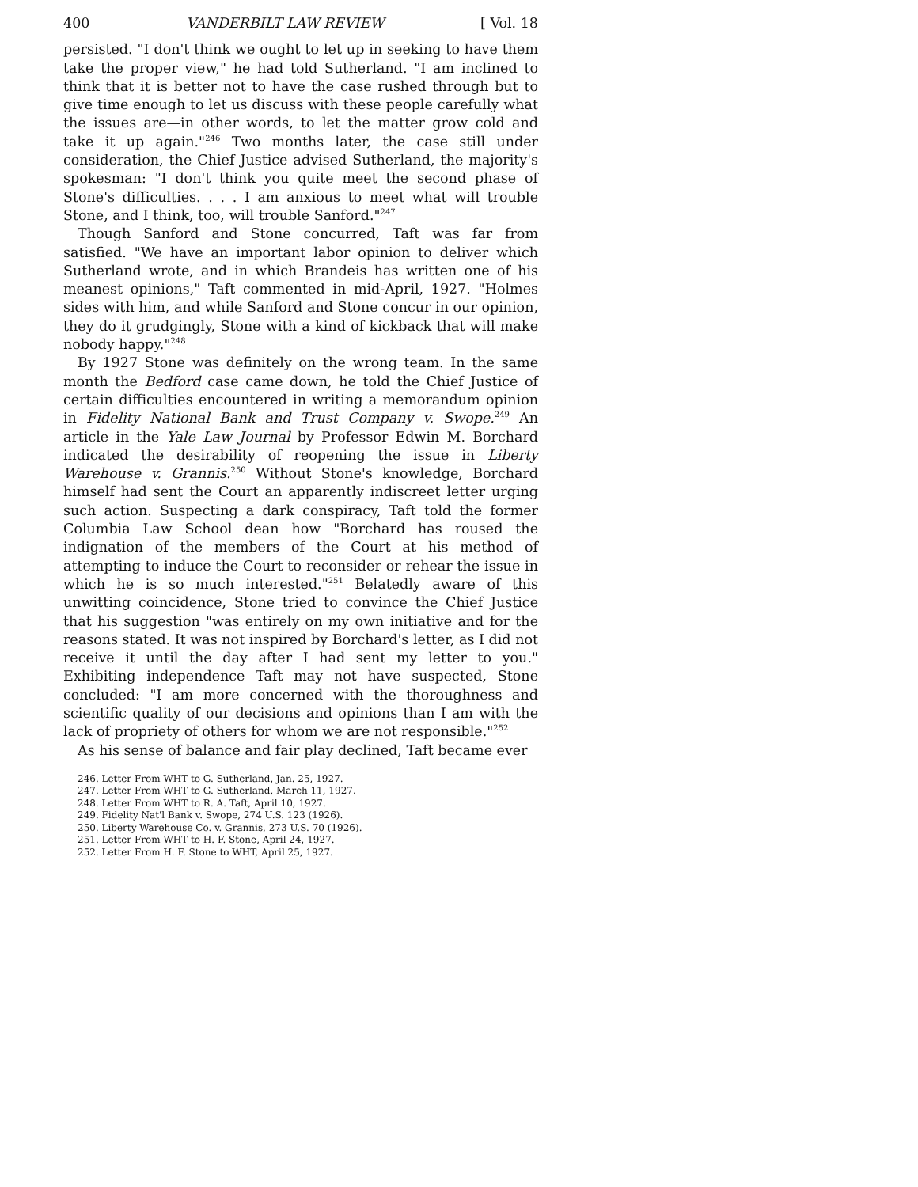400 VANDERBILT LAW REVIEW [ Vol. 18
persisted. "I don't think we ought to let up in seeking to have them take the proper view," he had told Sutherland. "I am inclined to think that it is better not to have the case rushed through but to give time enough to let us discuss with these people carefully what the issues are—in other words, to let the matter grow cold and take it up again."<sup>246</sup> Two months later, the case still under consideration, the Chief Justice advised Sutherland, the majority's spokesman: "I don't think you quite meet the second phase of Stone's difficulties. . . . I am anxious to meet what will trouble Stone, and I think, too, will trouble Sanford."<sup>247</sup>
Though Sanford and Stone concurred, Taft was far from satisfied. "We have an important labor opinion to deliver which Sutherland wrote, and in which Brandeis has written one of his meanest opinions," Taft commented in mid-April, 1927. "Holmes sides with him, and while Sanford and Stone concur in our opinion, they do it grudgingly, Stone with a kind of kickback that will make nobody happy."<sup>248</sup>
By 1927 Stone was definitely on the wrong team. In the same month the Bedford case came down, he told the Chief Justice of certain difficulties encountered in writing a memorandum opinion in Fidelity National Bank and Trust Company v. Swope.<sup>249</sup> An article in the Yale Law Journal by Professor Edwin M. Borchard indicated the desirability of reopening the issue in Liberty Warehouse v. Grannis.<sup>250</sup> Without Stone's knowledge, Borchard himself had sent the Court an apparently indiscreet letter urging such action. Suspecting a dark conspiracy, Taft told the former Columbia Law School dean how "Borchard has roused the indignation of the members of the Court at his method of attempting to induce the Court to reconsider or rehear the issue in which he is so much interested."<sup>251</sup> Belatedly aware of this unwitting coincidence, Stone tried to convince the Chief Justice that his suggestion "was entirely on my own initiative and for the reasons stated. It was not inspired by Borchard's letter, as I did not receive it until the day after I had sent my letter to you." Exhibiting independence Taft may not have suspected, Stone concluded: "I am more concerned with the thoroughness and scientific quality of our decisions and opinions than I am with the lack of propriety of others for whom we are not responsible."<sup>252</sup>
As his sense of balance and fair play declined, Taft became ever
246. Letter From WHT to G. Sutherland, Jan. 25, 1927.
247. Letter From WHT to G. Sutherland, March 11, 1927.
248. Letter From WHT to R. A. Taft, April 10, 1927.
249. Fidelity Nat'l Bank v. Swope, 274 U.S. 123 (1926).
250. Liberty Warehouse Co. v. Grannis, 273 U.S. 70 (1926).
251. Letter From WHT to H. F. Stone, April 24, 1927.
252. Letter From H. F. Stone to WHT, April 25, 1927.